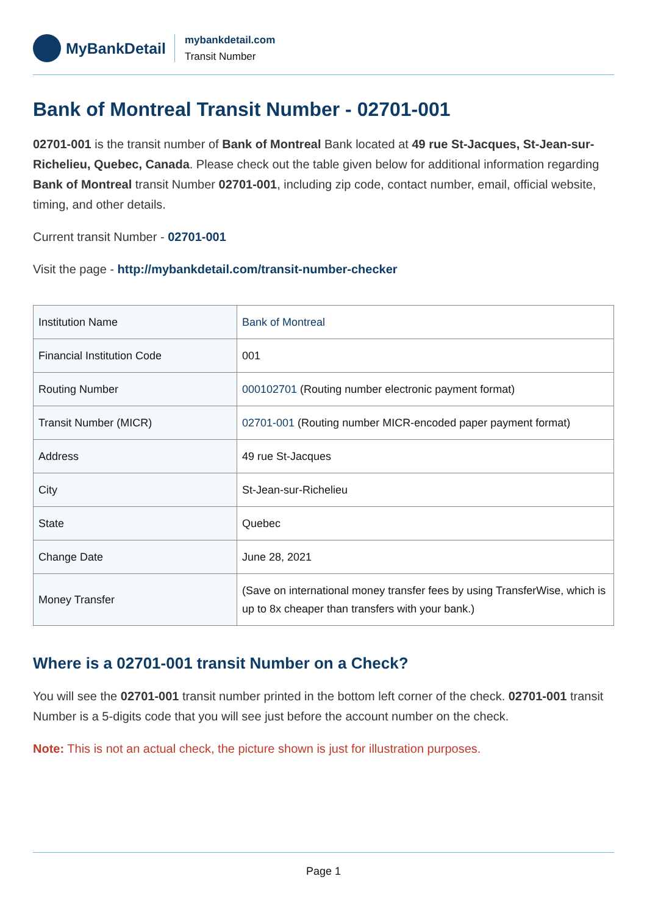MyBankDetail
mybankdetail.com
Transit Number
Bank of Montreal Transit Number - 02701-001
02701-001 is the transit number of Bank of Montreal Bank located at 49 rue St-Jacques, St-Jean-sur-Richelieu, Quebec, Canada. Please check out the table given below for additional information regarding Bank of Montreal transit Number 02701-001, including zip code, contact number, email, official website, timing, and other details.
Current transit Number - 02701-001
Visit the page - http://mybankdetail.com/transit-number-checker
| Institution Name | Bank of Montreal |
| Financial Institution Code | 001 |
| Routing Number | 000102701 (Routing number electronic payment format) |
| Transit Number (MICR) | 02701-001 (Routing number MICR-encoded paper payment format) |
| Address | 49 rue St-Jacques |
| City | St-Jean-sur-Richelieu |
| State | Quebec |
| Change Date | June 28, 2021 |
| Money Transfer | (Save on international money transfer fees by using TransferWise, which is up to 8x cheaper than transfers with your bank.) |
Where is a 02701-001 transit Number on a Check?
You will see the 02701-001 transit number printed in the bottom left corner of the check. 02701-001 transit Number is a 5-digits code that you will see just before the account number on the check.
Note: This is not an actual check, the picture shown is just for illustration purposes.
Page 1